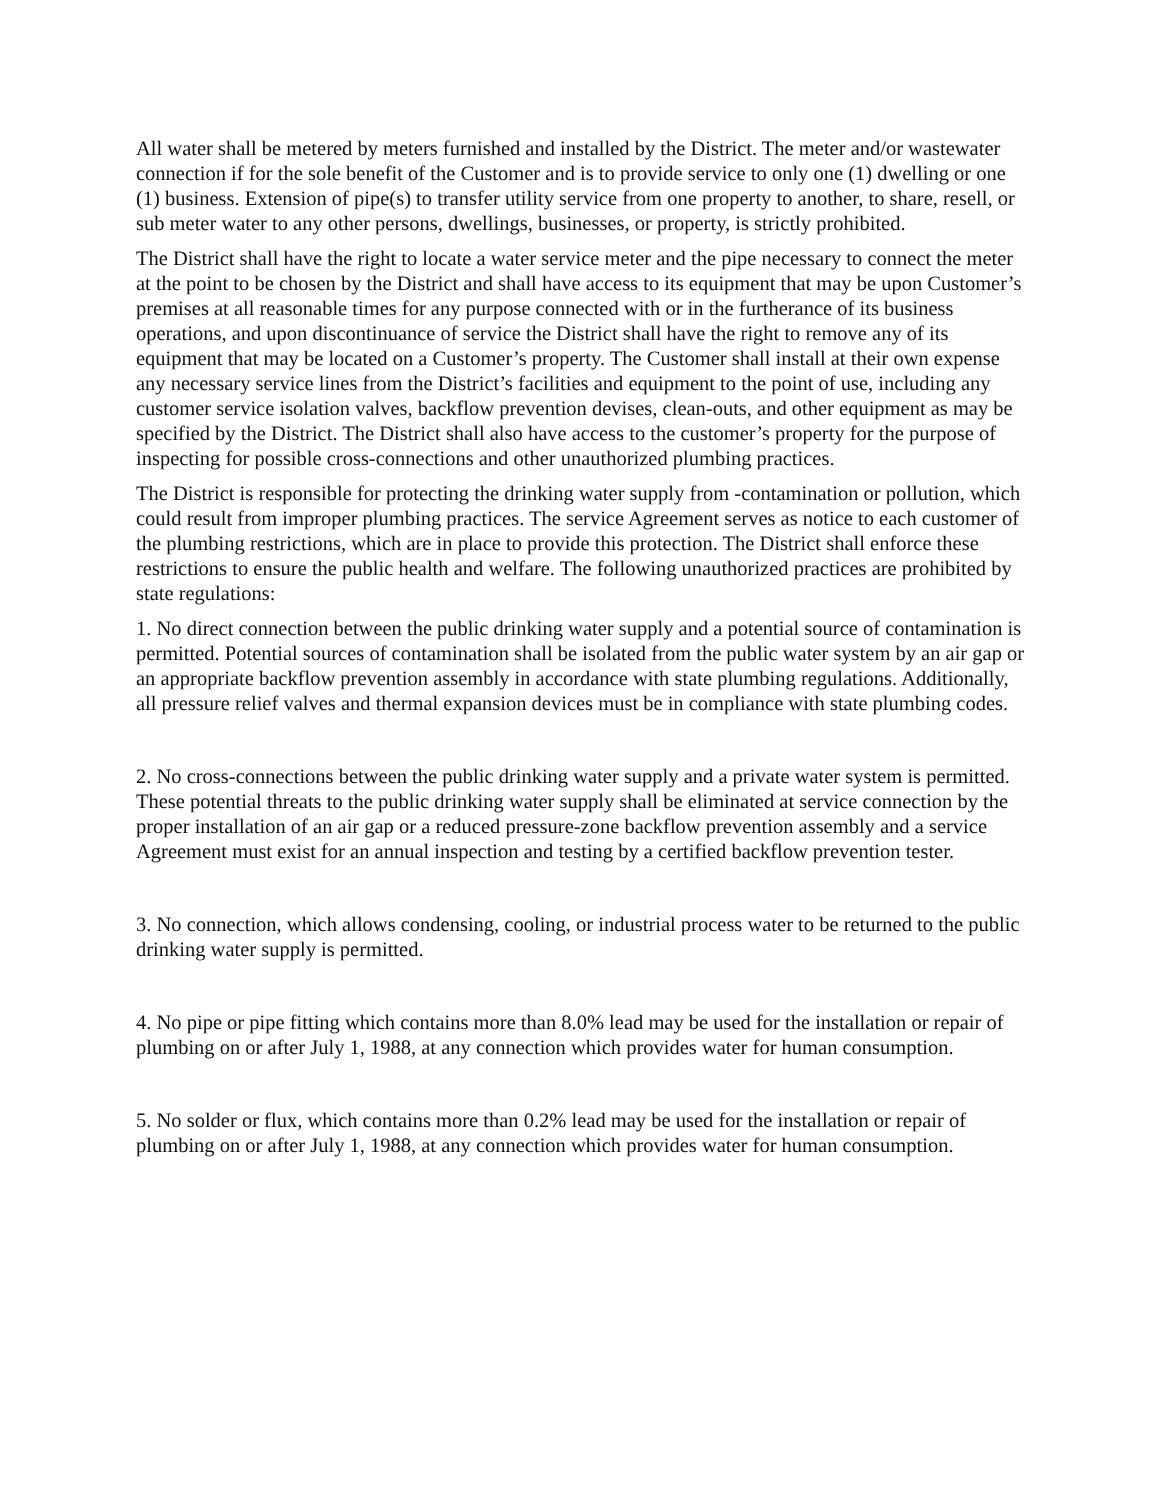All water shall be metered by meters furnished and installed by the District. The meter and/or wastewater connection if for the sole benefit of the Customer and is to provide service to only one (1) dwelling or one (1) business. Extension of pipe(s) to transfer utility service from one property to another, to share, resell, or sub meter water to any other persons, dwellings, businesses, or property, is strictly prohibited.
The District shall have the right to locate a water service meter and the pipe necessary to connect the meter at the point to be chosen by the District and shall have access to its equipment that may be upon Customer’s premises at all reasonable times for any purpose connected with or in the furtherance of its business operations, and upon discontinuance of service the District shall have the right to remove any of its equipment that may be located on a Customer’s property. The Customer shall install at their own expense any necessary service lines from the District’s facilities and equipment to the point of use, including any customer service isolation valves, backflow prevention devises, clean-outs, and other equipment as may be specified by the District. The District shall also have access to the customer’s property for the purpose of inspecting for possible cross-connections and other unauthorized plumbing practices.
The District is responsible for protecting the drinking water supply from -contamination or pollution, which could result from improper plumbing practices. The service Agreement serves as notice to each customer of the plumbing restrictions, which are in place to provide this protection. The District shall enforce these restrictions to ensure the public health and welfare. The following unauthorized practices are prohibited by state regulations:
1. No direct connection between the public drinking water supply and a potential source of contamination is permitted. Potential sources of contamination shall be isolated from the public water system by an air gap or an appropriate backflow prevention assembly in accordance with state plumbing regulations. Additionally, all pressure relief valves and thermal expansion devices must be in compliance with state plumbing codes.
2. No cross-connections between the public drinking water supply and a private water system is permitted. These potential threats to the public drinking water supply shall be eliminated at service connection by the proper installation of an air gap or a reduced pressure-zone backflow prevention assembly and a service Agreement must exist for an annual inspection and testing by a certified backflow prevention tester.
3. No connection, which allows condensing, cooling, or industrial process water to be returned to the public drinking water supply is permitted.
4. No pipe or pipe fitting which contains more than 8.0% lead may be used for the installation or repair of plumbing on or after July 1, 1988, at any connection which provides water for human consumption.
5. No solder or flux, which contains more than 0.2% lead may be used for the installation or repair of plumbing on or after July 1, 1988, at any connection which provides water for human consumption.